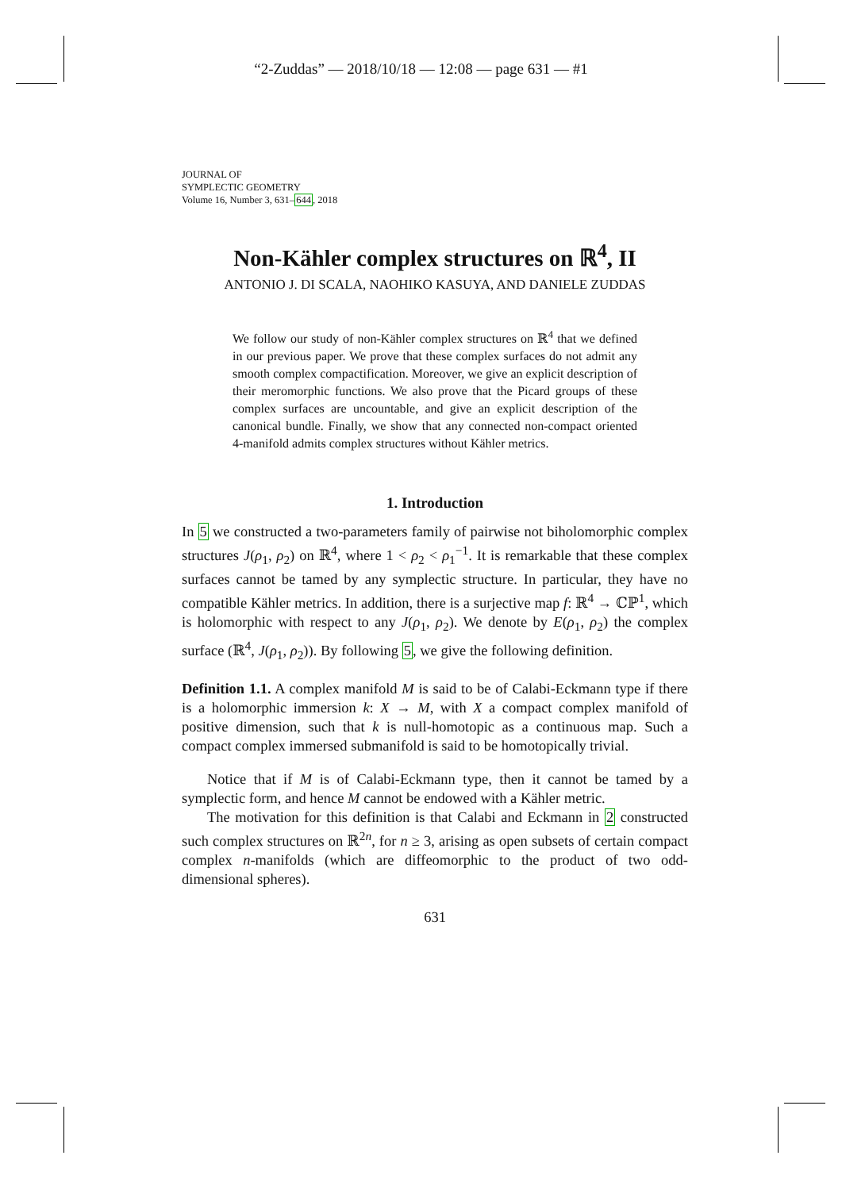“2-Zuddas” — 2018/10/18 — 12:08 — page 631 — #1
JOURNAL OF
SYMPLECTIC GEOMETRY
Volume 16, Number 3, 631–644, 2018
Non-Kähler complex structures on ℝ<sup>4</sup>, II
ANTONIO J. DI SCALA, NAOHIKO KASUYA, AND DANIELE ZUDDAS
We follow our study of non-Kähler complex structures on ℝ<sup>4</sup> that we defined in our previous paper. We prove that these complex surfaces do not admit any smooth complex compactification. Moreover, we give an explicit description of their meromorphic functions. We also prove that the Picard groups of these complex surfaces are uncountable, and give an explicit description of the canonical bundle. Finally, we show that any connected non-compact oriented 4-manifold admits complex structures without Kähler metrics.
1. Introduction
In 5 we constructed a two-parameters family of pairwise not biholomorphic complex structures J(ρ<sub>1</sub>, ρ<sub>2</sub>) on ℝ<sup>4</sup>, where 1 < ρ<sub>2</sub> < ρ<sub>1</sub><sup>−1</sup>. It is remarkable that these complex surfaces cannot be tamed by any symplectic structure. In particular, they have no compatible Kähler metrics. In addition, there is a surjective map f: ℝ<sup>4</sup> → ℂℙ<sup>1</sup>, which is holomorphic with respect to any J(ρ<sub>1</sub>, ρ<sub>2</sub>). We denote by E(ρ<sub>1</sub>, ρ<sub>2</sub>) the complex surface (ℝ<sup>4</sup>, J(ρ<sub>1</sub>, ρ<sub>2</sub>)). By following 5, we give the following definition.
Definition 1.1. A complex manifold M is said to be of Calabi-Eckmann type if there is a holomorphic immersion k: X → M, with X a compact complex manifold of positive dimension, such that k is null-homotopic as a continuous map. Such a compact complex immersed submanifold is said to be homotopically trivial.
Notice that if M is of Calabi-Eckmann type, then it cannot be tamed by a symplectic form, and hence M cannot be endowed with a Kähler metric.
The motivation for this definition is that Calabi and Eckmann in 2 constructed such complex structures on ℝ<sup>2n</sup>, for n ≥ 3, arising as open subsets of certain compact complex n-manifolds (which are diffeomorphic to the product of two odd-dimensional spheres).
631